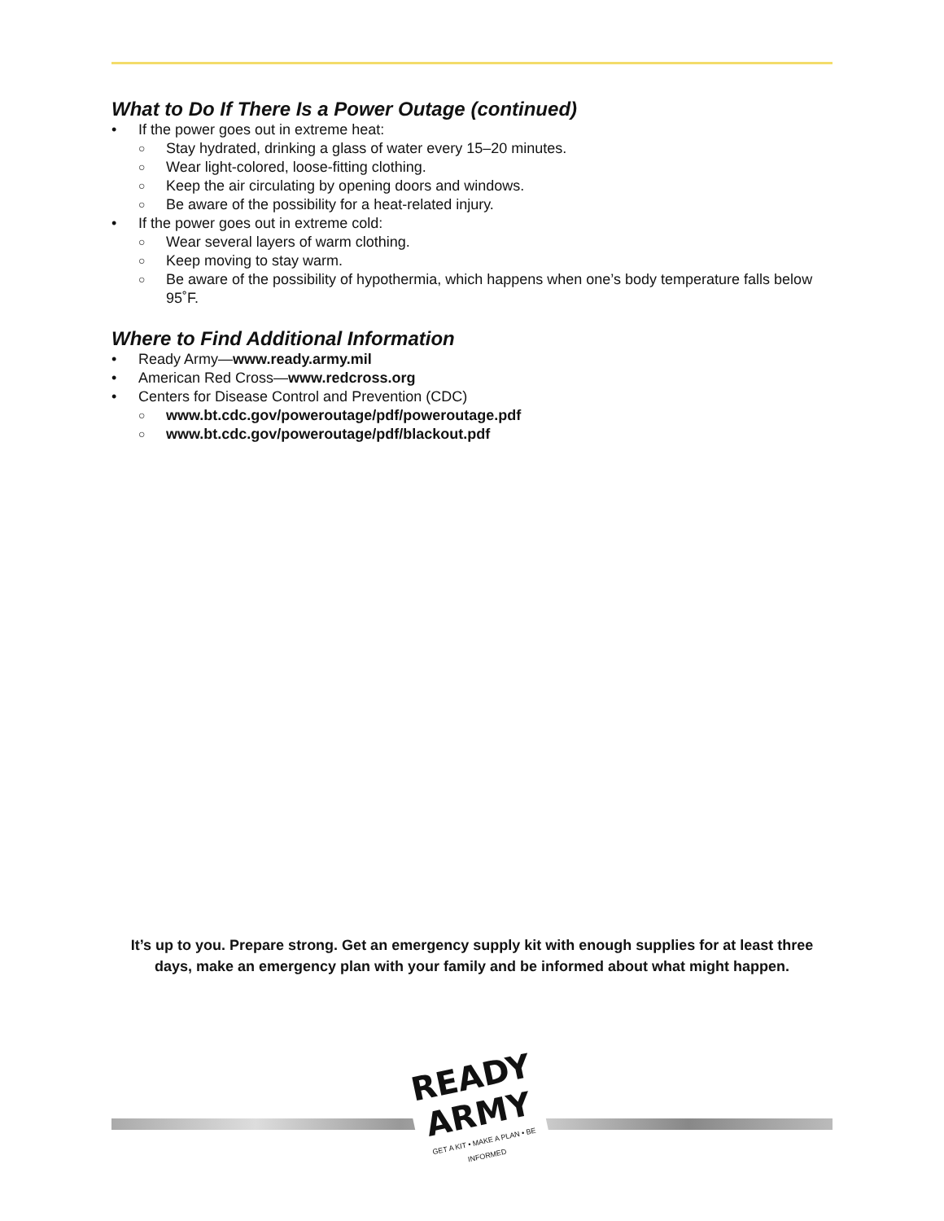What to Do If There Is a Power Outage (continued)
• If the power goes out in extreme heat:
○ Stay hydrated, drinking a glass of water every 15–20 minutes.
○ Wear light-colored, loose-fitting clothing.
○ Keep the air circulating by opening doors and windows.
○ Be aware of the possibility for a heat-related injury.
• If the power goes out in extreme cold:
○ Wear several layers of warm clothing.
○ Keep moving to stay warm.
○ Be aware of the possibility of hypothermia, which happens when one’s body temperature falls below 95˚F.
Where to Find Additional Information
• Ready Army—www.ready.army.mil
• American Red Cross—www.redcross.org
• Centers for Disease Control and Prevention (CDC)
○ www.bt.cdc.gov/poweroutage/pdf/poweroutage.pdf
○ www.bt.cdc.gov/poweroutage/pdf/blackout.pdf
It’s up to you. Prepare strong. Get an emergency supply kit with enough supplies for at least three days, make an emergency plan with your family and be informed about what might happen.
READY ARMY
GET A KIT • MAKE A PLAN • BE INFORMED